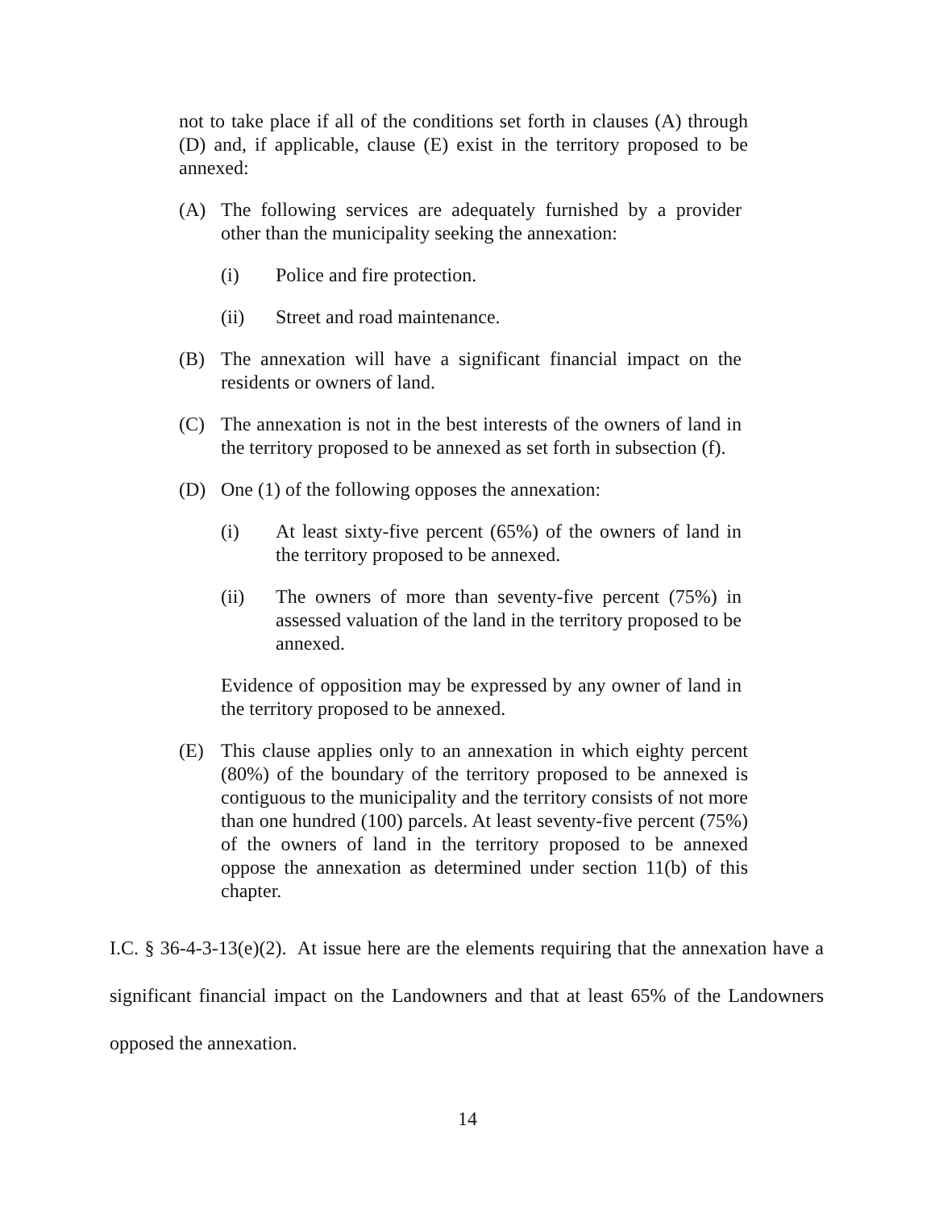not to take place if all of the conditions set forth in clauses (A) through (D) and, if applicable, clause (E) exist in the territory proposed to be annexed:
(A) The following services are adequately furnished by a provider other than the municipality seeking the annexation:
(i) Police and fire protection.
(ii) Street and road maintenance.
(B) The annexation will have a significant financial impact on the residents or owners of land.
(C) The annexation is not in the best interests of the owners of land in the territory proposed to be annexed as set forth in subsection (f).
(D) One (1) of the following opposes the annexation:
(i) At least sixty-five percent (65%) of the owners of land in the territory proposed to be annexed.
(ii) The owners of more than seventy-five percent (75%) in assessed valuation of the land in the territory proposed to be annexed.
Evidence of opposition may be expressed by any owner of land in the territory proposed to be annexed.
(E) This clause applies only to an annexation in which eighty percent (80%) of the boundary of the territory proposed to be annexed is contiguous to the municipality and the territory consists of not more than one hundred (100) parcels. At least seventy-five percent (75%) of the owners of land in the territory proposed to be annexed oppose the annexation as determined under section 11(b) of this chapter.
I.C. § 36-4-3-13(e)(2). At issue here are the elements requiring that the annexation have a significant financial impact on the Landowners and that at least 65% of the Landowners opposed the annexation.
14